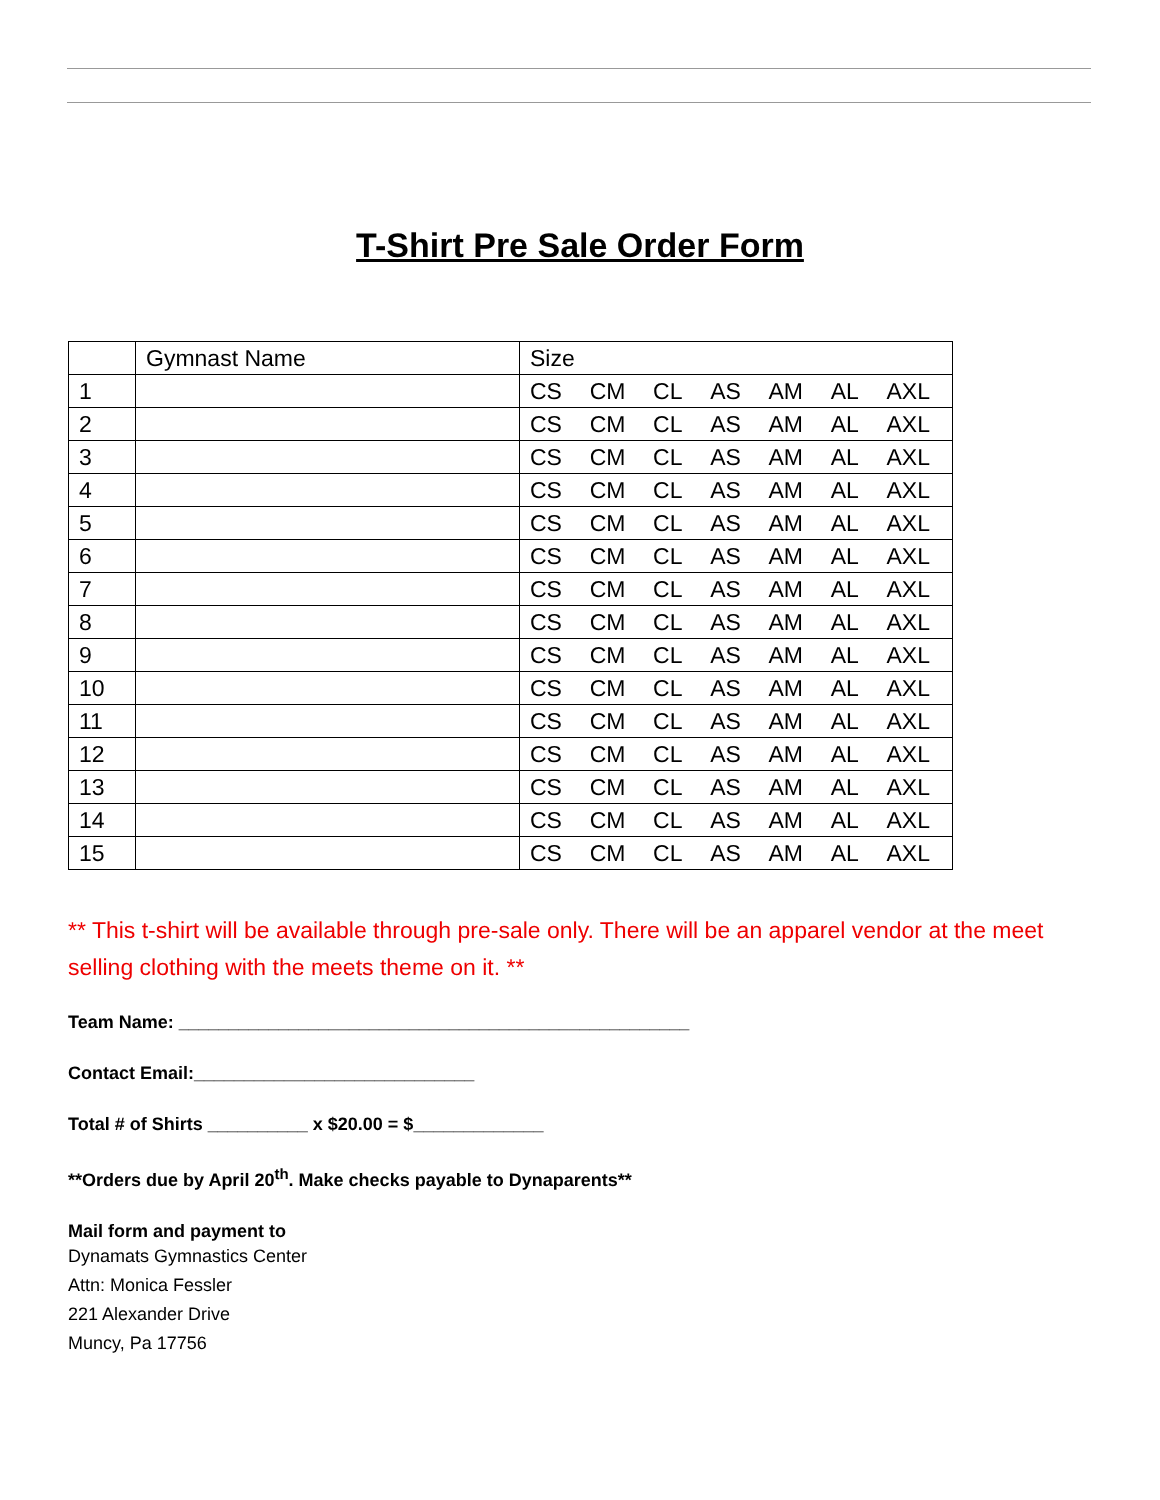T-Shirt Pre Sale Order Form
| | Gymnast Name | Size |
| --- | --- | --- |
| 1 | | CS CM CL AS AM AL AXL |
| 2 | | CS CM CL AS AM AL AXL |
| 3 | | CS CM CL AS AM AL AXL |
| 4 | | CS CM CL AS AM AL AXL |
| 5 | | CS CM CL AS AM AL AXL |
| 6 | | CS CM CL AS AM AL AXL |
| 7 | | CS CM CL AS AM AL AXL |
| 8 | | CS CM CL AS AM AL AXL |
| 9 | | CS CM CL AS AM AL AXL |
| 10 | | CS CM CL AS AM AL AXL |
| 11 | | CS CM CL AS AM AL AXL |
| 12 | | CS CM CL AS AM AL AXL |
| 13 | | CS CM CL AS AM AL AXL |
| 14 | | CS CM CL AS AM AL AXL |
| 15 | | CS CM CL AS AM AL AXL |
** This t-shirt will be available through pre-sale only. There will be an apparel vendor at the meet selling clothing with the meets theme on it. **
Team Name: ___________________________________________________
Contact Email:____________________________
Total # of Shirts __________ x $20.00 = $_____________
**Orders due by April 20<sup>th</sup>. Make checks payable to Dynaparents**
Mail form and payment to
Dynamats Gymnastics Center
Attn: Monica Fessler
221 Alexander Drive
Muncy, Pa 17756